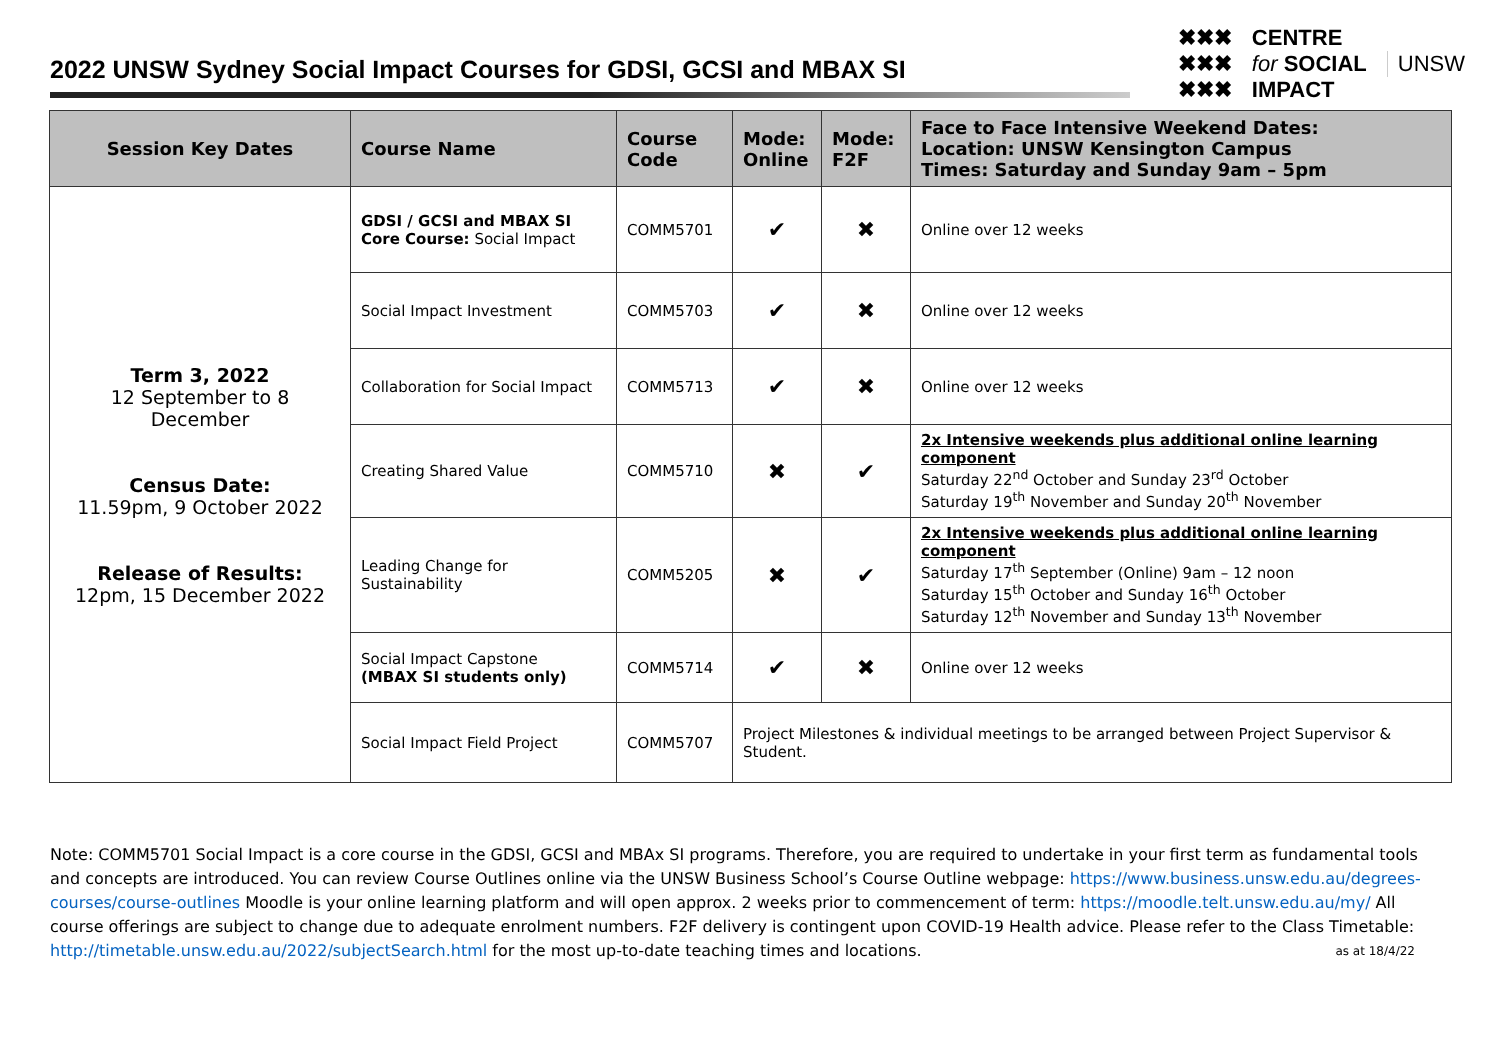2022 UNSW Sydney Social Impact Courses for GDSI, GCSI and MBAX SI
✖✖✖
✖✖✖
✖✖✖
CENTRE
for SOCIAL
IMPACT
UNSW
| Session Key Dates | Course Name | Course Code | Mode: Online | Mode: F2F | Face to Face Intensive Weekend Dates: Location: UNSW Kensington Campus Times: Saturday and Sunday 9am – 5pm |
| --- | --- | --- | --- | --- | --- |
| Term 3, 2022 12 September to 8 December Census Date: 11.59pm, 9 October 2022 Release of Results: 12pm, 15 December 2022 | GDSI / GCSI and MBAX SI Core Course: Social Impact | COMM5701 | ✔ | ✖ | Online over 12 weeks |
| | Social Impact Investment | COMM5703 | ✔ | ✖ | Online over 12 weeks |
| | Collaboration for Social Impact | COMM5713 | ✔ | ✖ | Online over 12 weeks |
| | Creating Shared Value | COMM5710 | ✖ | ✔ | 2x Intensive weekends plus additional online learning component Saturday 22<sup>nd</sup> October and Sunday 23<sup>rd</sup> October Saturday 19<sup>th</sup> November and Sunday 20<sup>th</sup> November |
| | Leading Change for Sustainability | COMM5205 | ✖ | ✔ | 2x Intensive weekends plus additional online learning component Saturday 17<sup>th</sup> September (Online) 9am – 12 noon Saturday 15<sup>th</sup> October and Sunday 16<sup>th</sup> October Saturday 12<sup>th</sup> November and Sunday 13<sup>th</sup> November |
| | Social Impact Capstone (MBAX SI students only) | COMM5714 | ✔ | ✖ | Online over 12 weeks |
| | Social Impact Field Project | COMM5707 | Project Milestones & individual meetings to be arranged between Project Supervisor & Student. | | |
Note: COMM5701 Social Impact is a core course in the GDSI, GCSI and MBAx SI programs. Therefore, you are required to undertake in your first term as fundamental tools and concepts are introduced. You can review Course Outlines online via the UNSW Business School’s Course Outline webpage: https://www.business.unsw.edu.au/degrees-courses/course-outlines Moodle is your online learning platform and will open approx. 2 weeks prior to commencement of term: https://moodle.telt.unsw.edu.au/my/ All course offerings are subject to change due to adequate enrolment numbers. F2F delivery is contingent upon COVID-19 Health advice. Please refer to the Class Timetable: http://timetable.unsw.edu.au/2022/subjectSearch.html for the most up-to-date teaching times and locations. as at 18/4/22